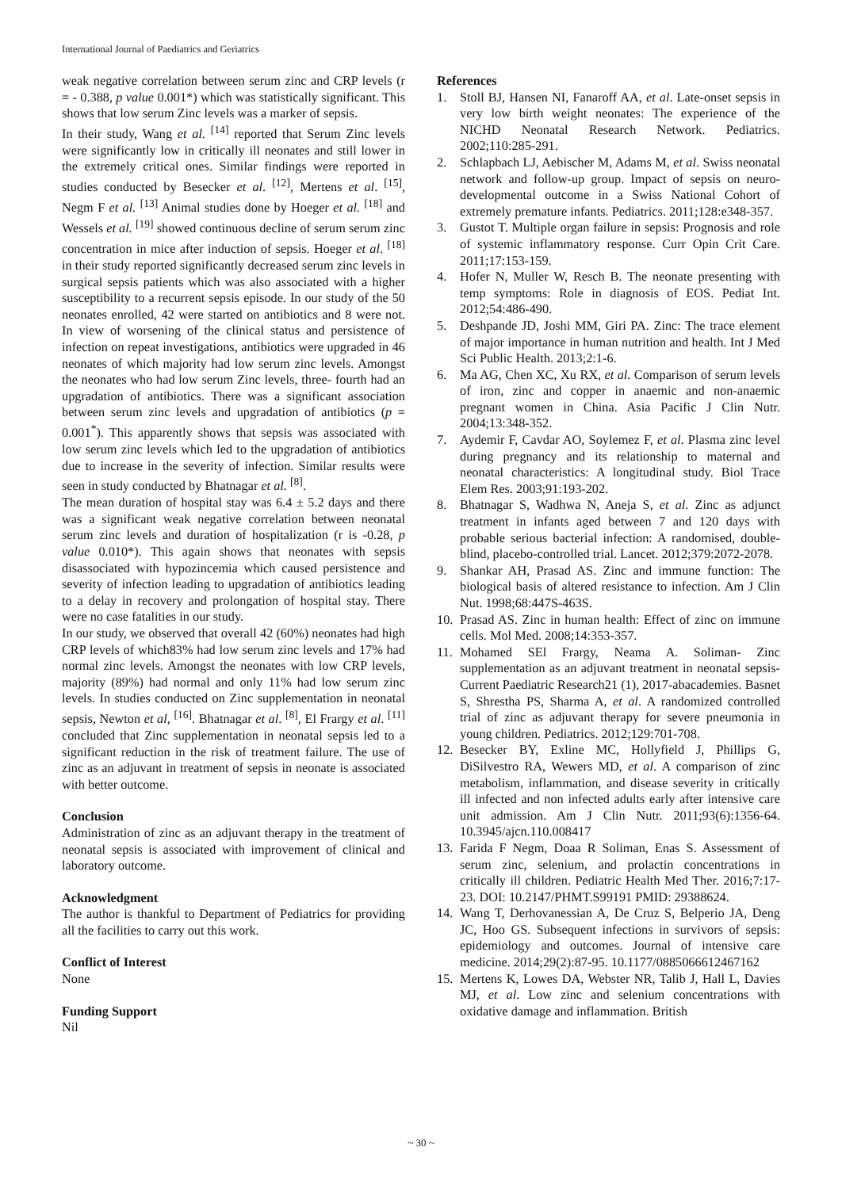International Journal of Paediatrics and Geriatrics
weak negative correlation between serum zinc and CRP levels (r = - 0.388, p value 0.001*) which was statistically significant. This shows that low serum Zinc levels was a marker of sepsis.
In their study, Wang et al. <sup>[14]</sup> reported that Serum Zinc levels were significantly low in critically ill neonates and still lower in the extremely critical ones. Similar findings were reported in studies conducted by Besecker et al. <sup>[12]</sup>, Mertens et al. <sup>[15]</sup>, Negm F et al. <sup>[13]</sup> Animal studies done by Hoeger et al. <sup>[18]</sup> and Wessels et al. <sup>[19]</sup> showed continuous decline of serum serum zinc concentration in mice after induction of sepsis. Hoeger et al. <sup>[18]</sup> in their study reported significantly decreased serum zinc levels in surgical sepsis patients which was also associated with a higher susceptibility to a recurrent sepsis episode. In our study of the 50 neonates enrolled, 42 were started on antibiotics and 8 were not. In view of worsening of the clinical status and persistence of infection on repeat investigations, antibiotics were upgraded in 46 neonates of which majority had low serum zinc levels. Amongst the neonates who had low serum Zinc levels, three- fourth had an upgradation of antibiotics. There was a significant association between serum zinc levels and upgradation of antibiotics (p = 0.001<sup>*</sup>). This apparently shows that sepsis was associated with low serum zinc levels which led to the upgradation of antibiotics due to increase in the severity of infection. Similar results were seen in study conducted by Bhatnagar et al. <sup>[8]</sup>.
The mean duration of hospital stay was 6.4 ± 5.2 days and there was a significant weak negative correlation between neonatal serum zinc levels and duration of hospitalization (r is -0.28, p value 0.010*). This again shows that neonates with sepsis disassociated with hypozincemia which caused persistence and severity of infection leading to upgradation of antibiotics leading to a delay in recovery and prolongation of hospital stay. There were no case fatalities in our study.
In our study, we observed that overall 42 (60%) neonates had high CRP levels of which83% had low serum zinc levels and 17% had normal zinc levels. Amongst the neonates with low CRP levels, majority (89%) had normal and only 11% had low serum zinc levels. In studies conducted on Zinc supplementation in neonatal sepsis, Newton et al, <sup>[16]</sup>. Bhatnagar et al. <sup>[8]</sup>, El Frargy et al. <sup>[11]</sup> concluded that Zinc supplementation in neonatal sepsis led to a significant reduction in the risk of treatment failure. The use of zinc as an adjuvant in treatment of sepsis in neonate is associated with better outcome.
Conclusion
Administration of zinc as an adjuvant therapy in the treatment of neonatal sepsis is associated with improvement of clinical and laboratory outcome.
Acknowledgment
The author is thankful to Department of Pediatrics for providing all the facilities to carry out this work.
Conflict of Interest
None
Funding Support
Nil
References
1. Stoll BJ, Hansen NI, Fanaroff AA, et al. Late-onset sepsis in very low birth weight neonates: The experience of the NICHD Neonatal Research Network. Pediatrics. 2002;110:285-291.
2. Schlapbach LJ, Aebischer M, Adams M, et al. Swiss neonatal network and follow-up group. Impact of sepsis on neuro-developmental outcome in a Swiss National Cohort of extremely premature infants. Pediatrics. 2011;128:e348-357.
3. Gustot T. Multiple organ failure in sepsis: Prognosis and role of systemic inflammatory response. Curr Opin Crit Care. 2011;17:153-159.
4. Hofer N, Muller W, Resch B. The neonate presenting with temp symptoms: Role in diagnosis of EOS. Pediat Int. 2012;54:486-490.
5. Deshpande JD, Joshi MM, Giri PA. Zinc: The trace element of major importance in human nutrition and health. Int J Med Sci Public Health. 2013;2:1-6.
6. Ma AG, Chen XC, Xu RX, et al. Comparison of serum levels of iron, zinc and copper in anaemic and non-anaemic pregnant women in China. Asia Pacific J Clin Nutr. 2004;13:348-352.
7. Aydemir F, Cavdar AO, Soylemez F, et al. Plasma zinc level during pregnancy and its relationship to maternal and neonatal characteristics: A longitudinal study. Biol Trace Elem Res. 2003;91:193-202.
8. Bhatnagar S, Wadhwa N, Aneja S, et al. Zinc as adjunct treatment in infants aged between 7 and 120 days with probable serious bacterial infection: A randomised, double-blind, placebo-controlled trial. Lancet. 2012;379:2072-2078.
9. Shankar AH, Prasad AS. Zinc and immune function: The biological basis of altered resistance to infection. Am J Clin Nut. 1998;68:447S-463S.
10. Prasad AS. Zinc in human health: Effect of zinc on immune cells. Mol Med. 2008;14:353-357.
11. Mohamed SEl Frargy, Neama A. Soliman- Zinc supplementation as an adjuvant treatment in neonatal sepsis- Current Paediatric Research21 (1), 2017-abacademies. Basnet S, Shrestha PS, Sharma A, et al. A randomized controlled trial of zinc as adjuvant therapy for severe pneumonia in young children. Pediatrics. 2012;129:701-708.
12. Besecker BY, Exline MC, Hollyfield J, Phillips G, DiSilvestro RA, Wewers MD, et al. A comparison of zinc metabolism, inflammation, and disease severity in critically ill infected and non infected adults early after intensive care unit admission. Am J Clin Nutr. 2011;93(6):1356-64. 10.3945/ajcn.110.008417
13. Farida F Negm, Doaa R Soliman, Enas S. Assessment of serum zinc, selenium, and prolactin concentrations in critically ill children. Pediatric Health Med Ther. 2016;7:17-23. DOI: 10.2147/PHMT.S99191 PMID: 29388624.
14. Wang T, Derhovanessian A, De Cruz S, Belperio JA, Deng JC, Hoo GS. Subsequent infections in survivors of sepsis: epidemiology and outcomes. Journal of intensive care medicine. 2014;29(2):87-95. 10.1177/0885066612467162
15. Mertens K, Lowes DA, Webster NR, Talib J, Hall L, Davies MJ, et al. Low zinc and selenium concentrations with oxidative damage and inflammation. British
~ 30 ~